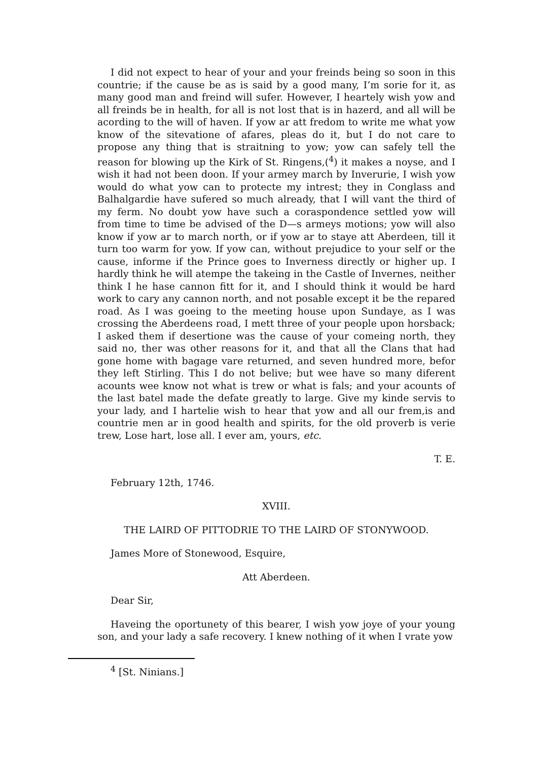I did not expect to hear of your and your freinds being so soon in this countrie; if the cause be as is said by a good many, I’m sorie for it, as many good man and freind will sufer. However, I heartely wish yow and all freinds be in health, for all is not lost that is in hazerd, and all will be acording to the will of haven. If yow ar att fredom to write me what yow know of the sitevatione of afares, pleas do it, but I do not care to propose any thing that is straitning to yow; yow can safely tell the reason for blowing up the Kirk of St. Ringens,(<sup>4</sup>) it makes a noyse, and I wish it had not been doon. If your armey march by Inverurie, I wish yow would do what yow can to protecte my intrest; they in Conglass and Balhalgardie have sufered so much already, that I will vant the third of my ferm. No doubt yow have such a coraspondence settled yow will from time to time be advised of the D—s armeys motions; yow will also know if yow ar to march north, or if yow ar to staye att Aberdeen, till it turn too warm for yow. If yow can, without prejudice to your self or the cause, informe if the Prince goes to Inverness directly or higher up. I hardly think he will atempe the takeing in the Castle of Invernes, neither think I he hase cannon fitt for it, and I should think it would be hard work to cary any cannon north, and not posable except it be the repared road. As I was goeing to the meeting house upon Sundaye, as I was crossing the Aberdeens road, I mett three of your people upon horsback; I asked them if desertione was the cause of your comeing north, they said no, ther was other reasons for it, and that all the Clans that had gone home with bagage vare returned, and seven hundred more, befor they left Stirling. This I do not belive; but wee have so many diferent acounts wee know not what is trew or what is fals; and your acounts of the last batel made the defate greatly to large. Give my kinde servis to your lady, and I hartelie wish to hear that yow and all our frem,is and countrie men ar in good health and spirits, for the old proverb is verie trew, Lose hart, lose all. I ever am, yours, etc.
T. E.
February 12th, 1746.
XVIII.
THE LAIRD OF PITTODRIE TO THE LAIRD OF STONYWOOD.
James More of Stonewood, Esquire,
Att Aberdeen.
Dear Sir,
Haveing the oportunety of this bearer, I wish yow joye of your young son, and your lady a safe recovery. I knew nothing of it when I vrate yow
<sup>4</sup> [St. Ninians.]